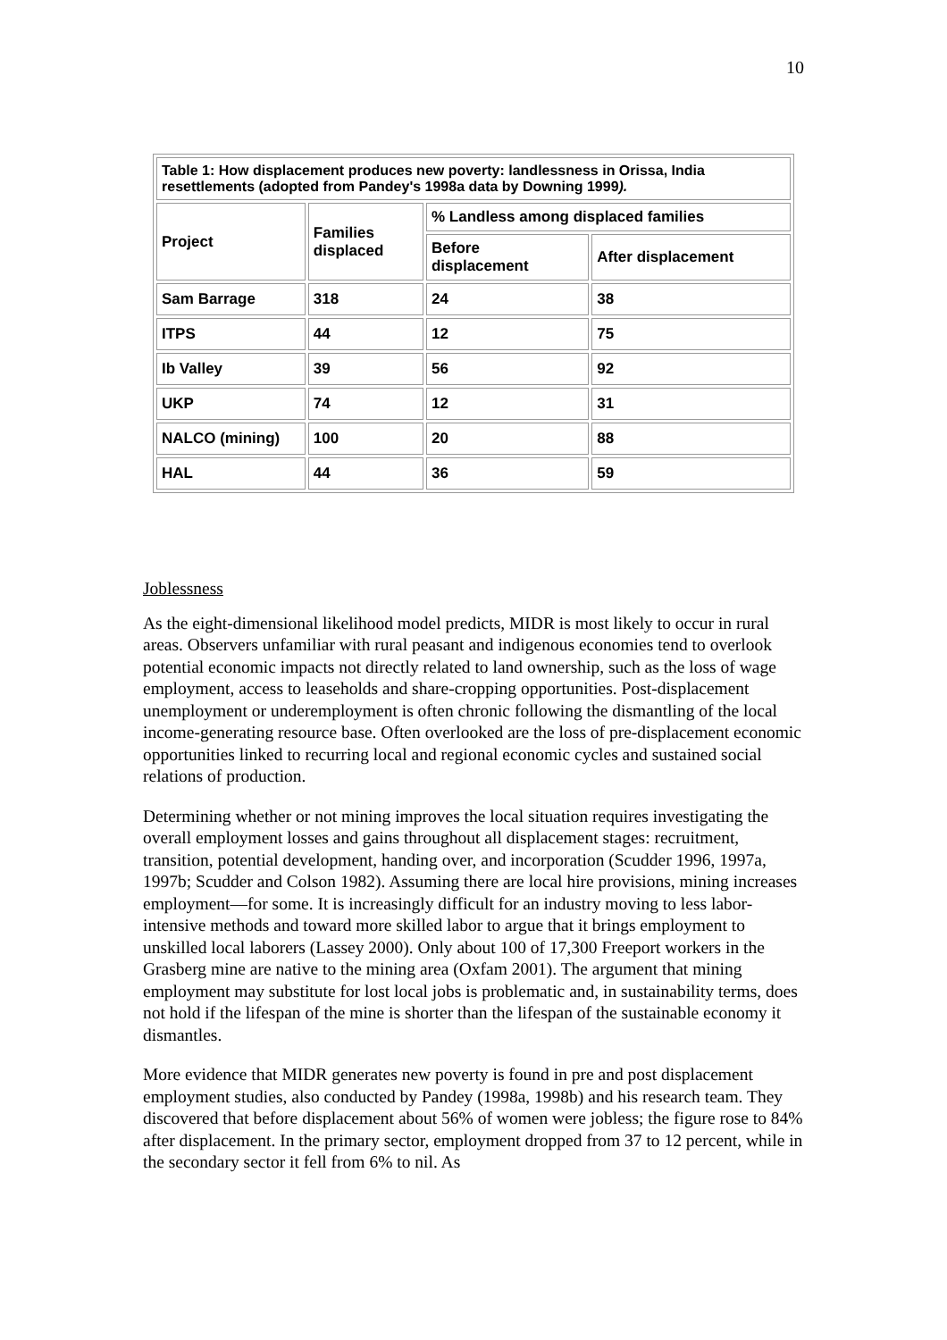10
| Table 1: How displacement produces new poverty: landlessness in Orissa, India resettlements (adopted from Pandey's 1998a data by Downing 1999 ). | | | |
| --- | --- | --- | --- |
| Project | Families displaced | % Landless among displaced families | |
| | | Before displacement | After displacement |
| Sam Barrage | 318 | 24 | 38 |
| ITPS | 44 | 12 | 75 |
| Ib Valley | 39 | 56 | 92 |
| UKP | 74 | 12 | 31 |
| NALCO (mining) | 100 | 20 | 88 |
| HAL | 44 | 36 | 59 |
Joblessness
As the eight-dimensional likelihood model predicts, MIDR is most likely to occur in rural areas. Observers unfamiliar with rural peasant and indigenous economies tend to overlook potential economic impacts not directly related to land ownership, such as the loss of wage employment, access to leaseholds and share-cropping opportunities. Post-displacement unemployment or underemployment is often chronic following the dismantling of the local income-generating resource base. Often overlooked are the loss of pre-displacement economic opportunities linked to recurring local and regional economic cycles and sustained social relations of production.
Determining whether or not mining improves the local situation requires investigating the overall employment losses and gains throughout all displacement stages: recruitment, transition, potential development, handing over, and incorporation (Scudder 1996, 1997a, 1997b; Scudder and Colson 1982). Assuming there are local hire provisions, mining increases employment—for some. It is increasingly difficult for an industry moving to less labor-intensive methods and toward more skilled labor to argue that it brings employment to unskilled local laborers (Lassey 2000). Only about 100 of 17,300 Freeport workers in the Grasberg mine are native to the mining area (Oxfam 2001). The argument that mining employment may substitute for lost local jobs is problematic and, in sustainability terms, does not hold if the lifespan of the mine is shorter than the lifespan of the sustainable economy it dismantles.
More evidence that MIDR generates new poverty is found in pre and post displacement employment studies, also conducted by Pandey (1998a, 1998b) and his research team. They discovered that before displacement about 56% of women were jobless; the figure rose to 84% after displacement. In the primary sector, employment dropped from 37 to 12 percent, while in the secondary sector it fell from 6% to nil. As